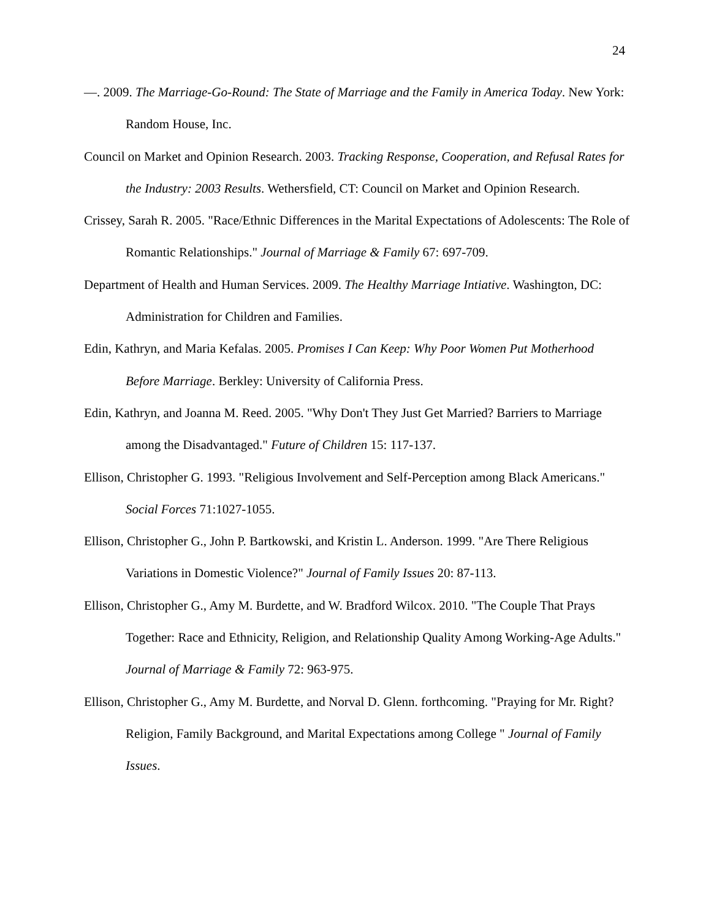24
—. 2009. The Marriage-Go-Round: The State of Marriage and the Family in America Today. New York: Random House, Inc.
Council on Market and Opinion Research. 2003. Tracking Response, Cooperation, and Refusal Rates for the Industry: 2003 Results. Wethersfield, CT: Council on Market and Opinion Research.
Crissey, Sarah R. 2005. "Race/Ethnic Differences in the Marital Expectations of Adolescents: The Role of Romantic Relationships." Journal of Marriage & Family 67: 697-709.
Department of Health and Human Services. 2009. The Healthy Marriage Intiative. Washington, DC: Administration for Children and Families.
Edin, Kathryn, and Maria Kefalas. 2005. Promises I Can Keep: Why Poor Women Put Motherhood Before Marriage. Berkley: University of California Press.
Edin, Kathryn, and Joanna M. Reed. 2005. "Why Don't They Just Get Married? Barriers to Marriage among the Disadvantaged." Future of Children 15: 117-137.
Ellison, Christopher G. 1993. "Religious Involvement and Self-Perception among Black Americans." Social Forces 71:1027-1055.
Ellison, Christopher G., John P. Bartkowski, and Kristin L. Anderson. 1999. "Are There Religious Variations in Domestic Violence?" Journal of Family Issues 20: 87-113.
Ellison, Christopher G., Amy M. Burdette, and W. Bradford Wilcox. 2010. "The Couple That Prays Together: Race and Ethnicity, Religion, and Relationship Quality Among Working-Age Adults." Journal of Marriage & Family 72: 963-975.
Ellison, Christopher G., Amy M. Burdette, and Norval D. Glenn. forthcoming. "Praying for Mr. Right? Religion, Family Background, and Marital Expectations among College " Journal of Family Issues.